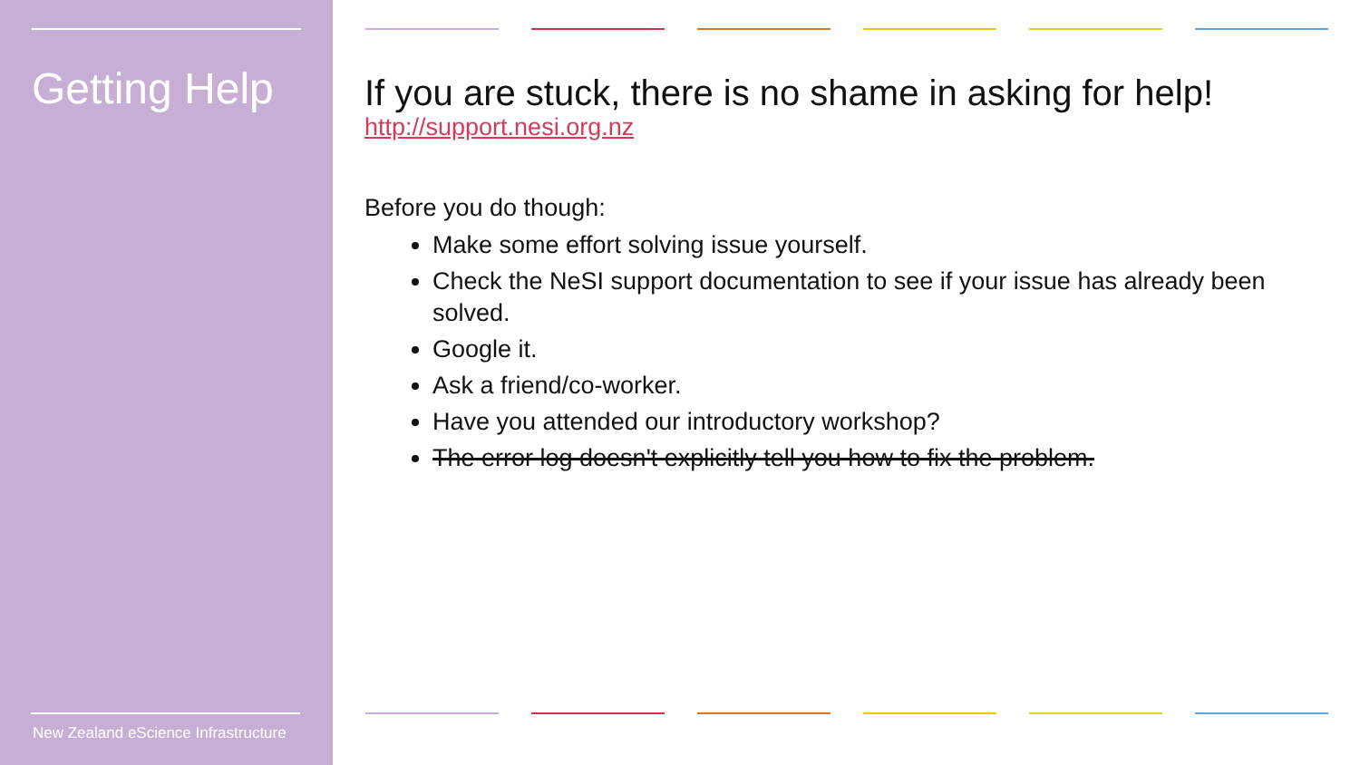Getting Help
New Zealand eScience Infrastructure
If you are stuck, there is no shame in asking for help!
http://support.nesi.org.nz
Before you do though:
Make some effort solving issue yourself.
Check the NeSI support documentation to see if your issue has already been solved.
Google it.
Ask a friend/co-worker.
Have you attended our introductory workshop?
The error log doesn't explicitly tell you how to fix the problem.